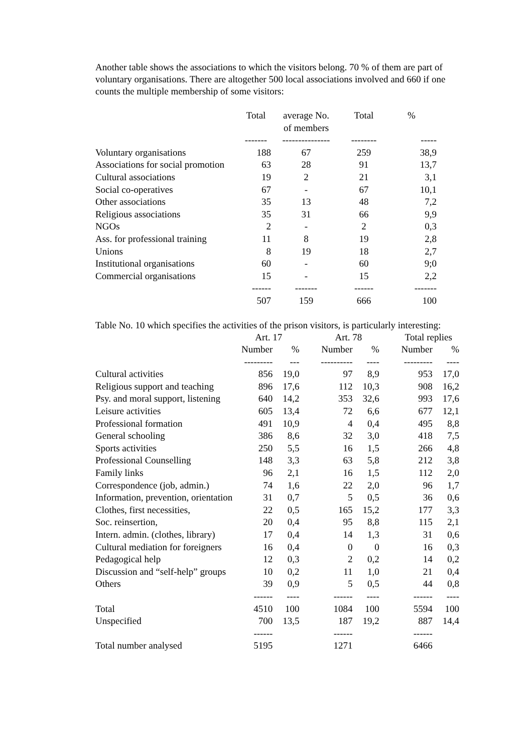Another table shows the associations to which the visitors belong. 70 % of them are part of voluntary organisations. There are altogether 500 local associations involved and 660 if one counts the multiple membership of some visitors:
| | Total | average No. of members | Total | % |
| --- | --- | --- | --- | --- |
| | ------- | --------------- | -------- | ----- |
| Voluntary organisations | 188 | 67 | 259 | 38,9 |
| Associations for social promotion | 63 | 28 | 91 | 13,7 |
| Cultural associations | 19 | 2 | 21 | 3,1 |
| Social co-operatives | 67 | - | 67 | 10,1 |
| Other associations | 35 | 13 | 48 | 7,2 |
| Religious associations | 35 | 31 | 66 | 9,9 |
| NGOs | 2 | - | 2 | 0,3 |
| Ass. for professional training | 11 | 8 | 19 | 2,8 |
| Unions | 8 | 19 | 18 | 2,7 |
| Institutional organisations | 60 | - | 60 | 9;0 |
| Commercial organisations | 15 | - | 15 | 2,2 |
| | ------ | ------- | ------ | ------- |
| | 507 | 159 | 666 | 100 |
Table No. 10 which specifies the activities of the prison visitors, is particularly interesting:
| | Art. 17 | | | Art. 78 | | | Total replies | |
| --- | --- | --- | --- | --- | --- | --- | --- | --- |
| | Number | % | | Number | % | | Number | % |
| | --------- | --- | | ---------- | ---- | | --------- | ---- |
| Cultural activities | 856 | 19,0 | | 97 | 8,9 | | 953 | 17,0 |
| Religious support and teaching | 896 | 17,6 | | 112 | 10,3 | | 908 | 16,2 |
| Psy. and moral support, listening | 640 | 14,2 | | 353 | 32,6 | | 993 | 17,6 |
| Leisure activities | 605 | 13,4 | | 72 | 6,6 | | 677 | 12,1 |
| Professional formation | 491 | 10,9 | | 4 | 0,4 | | 495 | 8,8 |
| General schooling | 386 | 8,6 | | 32 | 3,0 | | 418 | 7,5 |
| Sports activities | 250 | 5,5 | | 16 | 1,5 | | 266 | 4,8 |
| Professional Counselling | 148 | 3,3 | | 63 | 5,8 | | 212 | 3,8 |
| Family links | 96 | 2,1 | | 16 | 1,5 | | 112 | 2,0 |
| Correspondence (job, admin.) | 74 | 1,6 | | 22 | 2,0 | | 96 | 1,7 |
| Information, prevention, orientation | 31 | 0,7 | | 5 | 0,5 | | 36 | 0,6 |
| Clothes, first necessities, | 22 | 0,5 | | 165 | 15,2 | | 177 | 3,3 |
| Soc. reinsertion, | 20 | 0,4 | | 95 | 8,8 | | 115 | 2,1 |
| Intern. admin. (clothes, library) | 17 | 0,4 | | 14 | 1,3 | | 31 | 0,6 |
| Cultural mediation for foreigners | 16 | 0,4 | | 0 | 0 | | 16 | 0,3 |
| Pedagogical help | 12 | 0,3 | | 2 | 0,2 | | 14 | 0,2 |
| Discussion and “self-help” groups | 10 | 0,2 | | 11 | 1,0 | | 21 | 0,4 |
| Others | 39 | 0,9 | | 5 | 0,5 | | 44 | 0,8 |
| | ------ | ---- | | ------ | ---- | | ------ | ---- |
| Total | 4510 | 100 | | 1084 | 100 | | 5594 | 100 |
| Unspecified | 700 | 13,5 | | 187 | 19,2 | | 887 | 14,4 |
| | ------ | | | ------ | | | ------ | |
| Total number analysed | 5195 | | | 1271 | | | 6466 | |